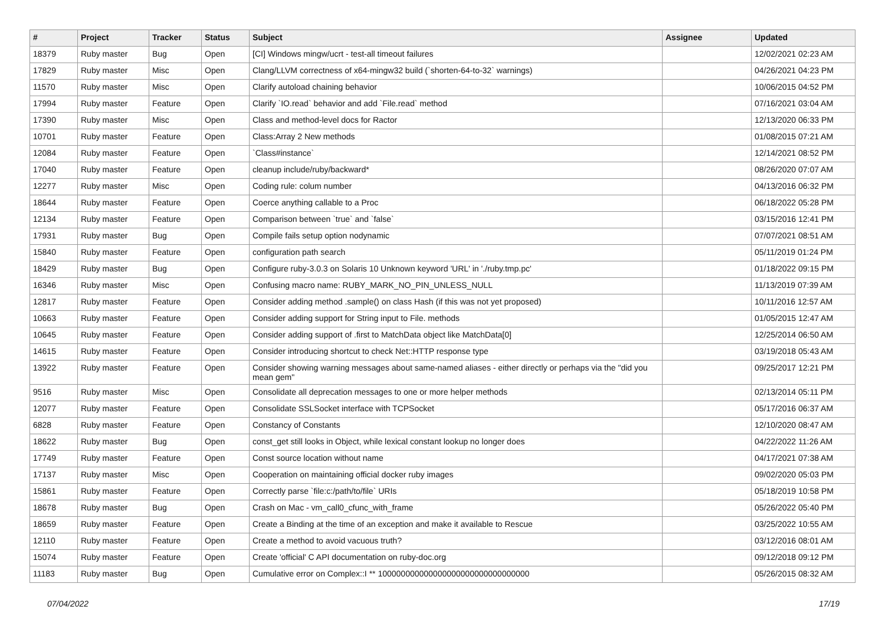| # | Project | Tracker | Status | Subject | Assignee | Updated |
| --- | --- | --- | --- | --- | --- | --- |
| 18379 | Ruby master | Bug | Open | [CI] Windows mingw/ucrt - test-all timeout failures | | 12/02/2021 02:23 AM |
| 17829 | Ruby master | Misc | Open | Clang/LLVM correctness of x64-mingw32 build (`shorten-64-to-32` warnings) | | 04/26/2021 04:23 PM |
| 11570 | Ruby master | Misc | Open | Clarify autoload chaining behavior | | 10/06/2015 04:52 PM |
| 17994 | Ruby master | Feature | Open | Clarify `IO.read` behavior and add `File.read` method | | 07/16/2021 03:04 AM |
| 17390 | Ruby master | Misc | Open | Class and method-level docs for Ractor | | 12/13/2020 06:33 PM |
| 10701 | Ruby master | Feature | Open | Class:Array 2 New methods | | 01/08/2015 07:21 AM |
| 12084 | Ruby master | Feature | Open | `Class#instance` | | 12/14/2021 08:52 PM |
| 17040 | Ruby master | Feature | Open | cleanup include/ruby/backward* | | 08/26/2020 07:07 AM |
| 12277 | Ruby master | Misc | Open | Coding rule: colum number | | 04/13/2016 06:32 PM |
| 18644 | Ruby master | Feature | Open | Coerce anything callable to a Proc | | 06/18/2022 05:28 PM |
| 12134 | Ruby master | Feature | Open | Comparison between `true` and `false` | | 03/15/2016 12:41 PM |
| 17931 | Ruby master | Bug | Open | Compile fails setup option nodynamic | | 07/07/2021 08:51 AM |
| 15840 | Ruby master | Feature | Open | configuration path search | | 05/11/2019 01:24 PM |
| 18429 | Ruby master | Bug | Open | Configure ruby-3.0.3 on Solaris 10 Unknown keyword 'URL' in './ruby.tmp.pc' | | 01/18/2022 09:15 PM |
| 16346 | Ruby master | Misc | Open | Confusing macro name: RUBY_MARK_NO_PIN_UNLESS_NULL | | 11/13/2019 07:39 AM |
| 12817 | Ruby master | Feature | Open | Consider adding method .sample() on class Hash (if this was not yet proposed) | | 10/11/2016 12:57 AM |
| 10663 | Ruby master | Feature | Open | Consider adding support for String input to File. methods | | 01/05/2015 12:47 AM |
| 10645 | Ruby master | Feature | Open | Consider adding support of .first to MatchData object like MatchData[0] | | 12/25/2014 06:50 AM |
| 14615 | Ruby master | Feature | Open | Consider introducing shortcut to check Net::HTTP response type | | 03/19/2018 05:43 AM |
| 13922 | Ruby master | Feature | Open | Consider showing warning messages about same-named aliases - either directly or perhaps via the "did you mean gem" | | 09/25/2017 12:21 PM |
| 9516 | Ruby master | Misc | Open | Consolidate all deprecation messages to one or more helper methods | | 02/13/2014 05:11 PM |
| 12077 | Ruby master | Feature | Open | Consolidate SSLSocket interface with TCPSocket | | 05/17/2016 06:37 AM |
| 6828 | Ruby master | Feature | Open | Constancy of Constants | | 12/10/2020 08:47 AM |
| 18622 | Ruby master | Bug | Open | const_get still looks in Object, while lexical constant lookup no longer does | | 04/22/2022 11:26 AM |
| 17749 | Ruby master | Feature | Open | Const source location without name | | 04/17/2021 07:38 AM |
| 17137 | Ruby master | Misc | Open | Cooperation on maintaining official docker ruby images | | 09/02/2020 05:03 PM |
| 15861 | Ruby master | Feature | Open | Correctly parse `file:c:/path/to/file` URIs | | 05/18/2019 10:58 PM |
| 18678 | Ruby master | Bug | Open | Crash on Mac - vm_call0_cfunc_with_frame | | 05/26/2022 05:40 PM |
| 18659 | Ruby master | Feature | Open | Create a Binding at the time of an exception and make it available to Rescue | | 03/25/2022 10:55 AM |
| 12110 | Ruby master | Feature | Open | Create a method to avoid vacuous truth? | | 03/12/2016 08:01 AM |
| 15074 | Ruby master | Feature | Open | Create 'official' C API documentation on ruby-doc.org | | 09/12/2018 09:12 PM |
| 11183 | Ruby master | Bug | Open | Cumulative error on Complex::I ** 100000000000000000000000000000000 | | 05/26/2015 08:32 AM |
07/04/2022 17/19